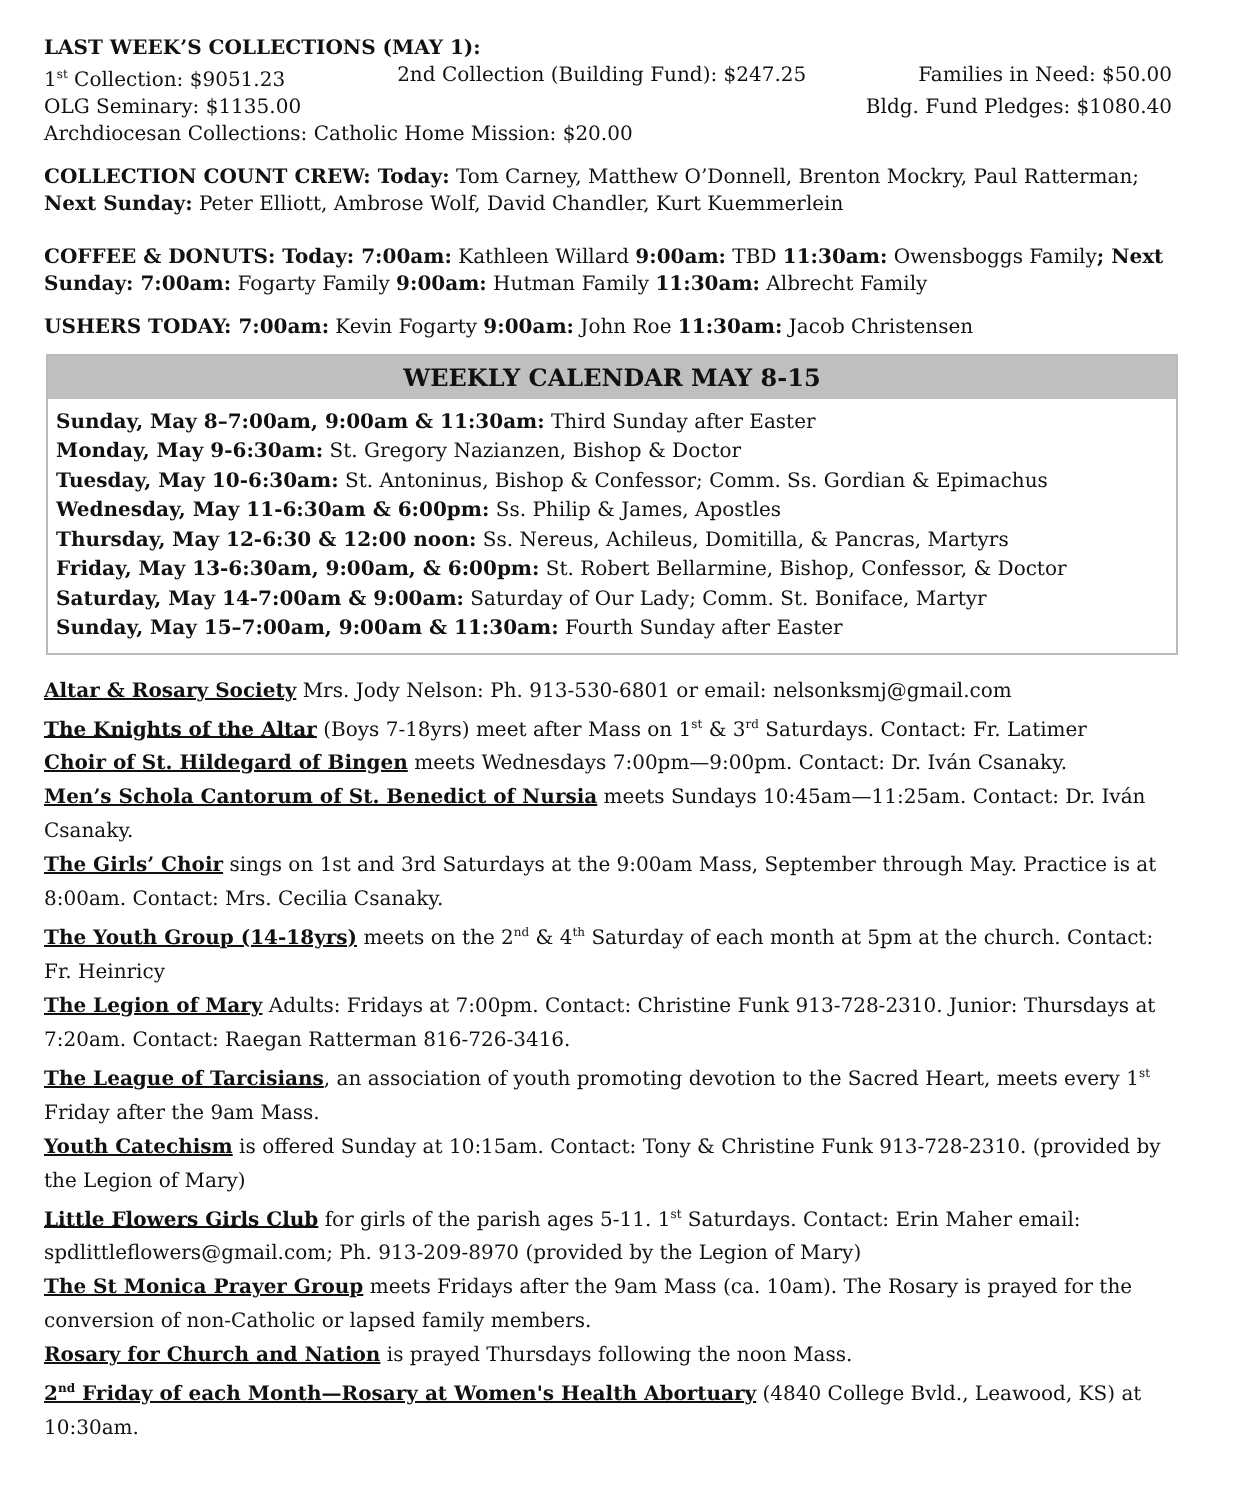LAST WEEK’S COLLECTIONS (MAY 1):
1<sup>st</sup> Collection: $9051.23 2nd Collection (Building Fund): $247.25 Families in Need: $50.00
OLG Seminary: $1135.00 Bldg. Fund Pledges: $1080.40
Archdiocesan Collections: Catholic Home Mission: $20.00
COLLECTION COUNT CREW: Today: Tom Carney, Matthew O’Donnell, Brenton Mockry, Paul Ratterman; Next Sunday: Peter Elliott, Ambrose Wolf, David Chandler, Kurt Kuemmerlein
COFFEE & DONUTS: Today: 7:00am: Kathleen Willard 9:00am: TBD 11:30am: Owensboggs Family; Next Sunday: 7:00am: Fogarty Family 9:00am: Hutman Family 11:30am: Albrecht Family
USHERS TODAY: 7:00am: Kevin Fogarty 9:00am: John Roe 11:30am: Jacob Christensen
WEEKLY CALENDAR MAY 8-15
Sunday, May 8–7:00am, 9:00am & 11:30am: Third Sunday after Easter
Monday, May 9-6:30am: St. Gregory Nazianzen, Bishop & Doctor
Tuesday, May 10-6:30am: St. Antoninus, Bishop & Confessor; Comm. Ss. Gordian & Epimachus
Wednesday, May 11-6:30am & 6:00pm: Ss. Philip & James, Apostles
Thursday, May 12-6:30 & 12:00 noon: Ss. Nereus, Achileus, Domitilla, & Pancras, Martyrs
Friday, May 13-6:30am, 9:00am, & 6:00pm: St. Robert Bellarmine, Bishop, Confessor, & Doctor
Saturday, May 14-7:00am & 9:00am: Saturday of Our Lady; Comm. St. Boniface, Martyr
Sunday, May 15–7:00am, 9:00am & 11:30am: Fourth Sunday after Easter
Altar & Rosary Society Mrs. Jody Nelson: Ph. 913-530-6801 or email: nelsonksmj@gmail.com
The Knights of the Altar (Boys 7-18yrs) meet after Mass on 1<sup>st</sup> & 3<sup>rd</sup> Saturdays. Contact: Fr. Latimer
Choir of St. Hildegard of Bingen meets Wednesdays 7:00pm—9:00pm. Contact: Dr. Iván Csanaky.
Men’s Schola Cantorum of St. Benedict of Nursia meets Sundays 10:45am—11:25am. Contact: Dr. Iván Csanaky.
The Girls’ Choir sings on 1st and 3rd Saturdays at the 9:00am Mass, September through May. Practice is at 8:00am. Contact: Mrs. Cecilia Csanaky.
The Youth Group (14-18yrs) meets on the 2<sup>nd</sup> & 4<sup>th</sup> Saturday of each month at 5pm at the church. Contact: Fr. Heinricy
The Legion of Mary Adults: Fridays at 7:00pm. Contact: Christine Funk 913-728-2310. Junior: Thursdays at 7:20am. Contact: Raegan Ratterman 816-726-3416.
The League of Tarcisians, an association of youth promoting devotion to the Sacred Heart, meets every 1<sup>st</sup> Friday after the 9am Mass.
Youth Catechism is offered Sunday at 10:15am. Contact: Tony & Christine Funk 913-728-2310. (provided by the Legion of Mary)
Little Flowers Girls Club for girls of the parish ages 5-11. 1<sup>st</sup> Saturdays. Contact: Erin Maher email: spdlittleflowers@gmail.com; Ph. 913-209-8970 (provided by the Legion of Mary)
The St Monica Prayer Group meets Fridays after the 9am Mass (ca. 10am). The Rosary is prayed for the conversion of non-Catholic or lapsed family members.
Rosary for Church and Nation is prayed Thursdays following the noon Mass.
2<sup>nd</sup> Friday of each Month—Rosary at Women's Health Abortuary (4840 College Bvld., Leawood, KS) at 10:30am.